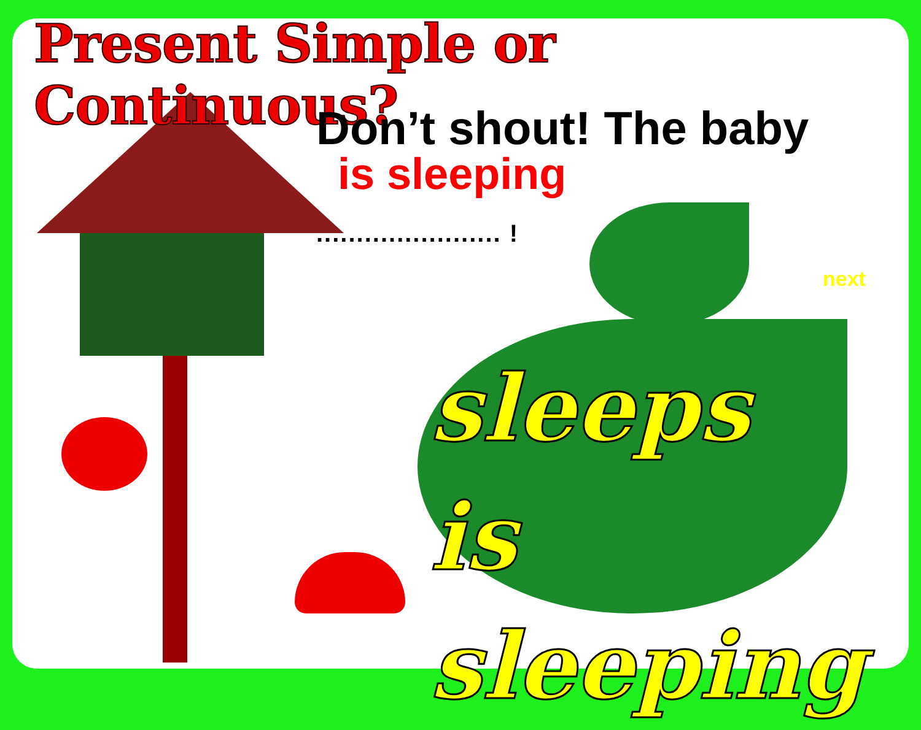Present Simple or Continuous?
Don’t shout! The baby
is sleeping....................... !
next
sleeps
is sleeping